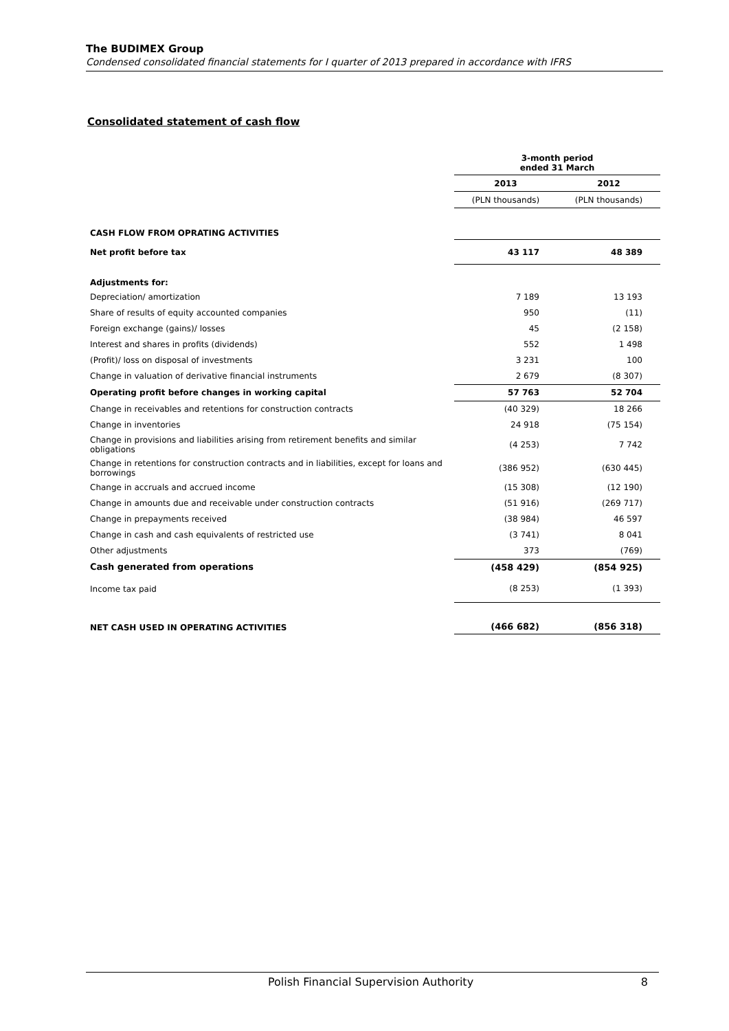The BUDIMEX Group
Condensed consolidated financial statements for I quarter of 2013 prepared in accordance with IFRS
Consolidated statement of cash flow
| | 3-month period ended 31 March | |
| | 2013 | 2012 |
| | (PLN thousands) | (PLN thousands) |
| CASH FLOW FROM OPRATING ACTIVITIES | | |
| Net profit before tax | 43 117 | 48 389 |
| Adjustments for: | | |
| Depreciation/ amortization | 7 189 | 13 193 |
| Share of results of equity accounted companies | 950 | (11) |
| Foreign exchange (gains)/ losses | 45 | (2 158) |
| Interest and shares in profits (dividends) | 552 | 1 498 |
| (Profit)/ loss on disposal of investments | 3 231 | 100 |
| Change in valuation of derivative financial instruments | 2 679 | (8 307) |
| Operating profit before changes in working capital | 57 763 | 52 704 |
| Change in receivables and retentions for construction contracts | (40 329) | 18 266 |
| Change in inventories | 24 918 | (75 154) |
| Change in provisions and liabilities arising from retirement benefits and similar obligations | (4 253) | 7 742 |
| Change in retentions for construction contracts and in liabilities, except for loans and borrowings | (386 952) | (630 445) |
| Change in accruals and accrued income | (15 308) | (12 190) |
| Change in amounts due and receivable under construction contracts | (51 916) | (269 717) |
| Change in prepayments received | (38 984) | 46 597 |
| Change in cash and cash equivalents of restricted use | (3 741) | 8 041 |
| Other adjustments | 373 | (769) |
| Cash generated from operations | (458 429) | (854 925) |
| Income tax paid | (8 253) | (1 393) |
| NET CASH USED IN OPERATING ACTIVITIES | (466 682) | (856 318) |
Polish Financial Supervision Authority 8